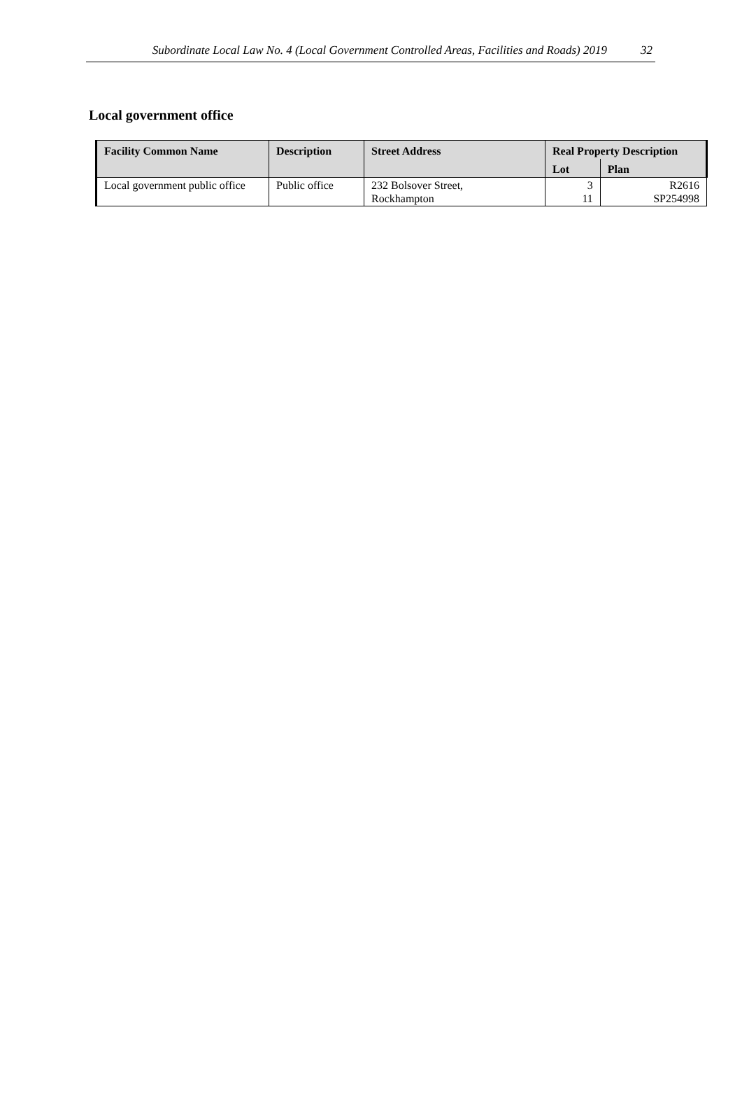Subordinate Local Law No. 4 (Local Government Controlled Areas, Facilities and Roads) 2019 32
Local government office
| Facility Common Name | Description | Street Address | Real Property Description | |
| --- | --- | --- | --- | --- |
| | | | Lot | Plan |
| Local government public office | Public office | 232 Bolsover Street, Rockhampton | 3 11 | R2616 SP254998 |